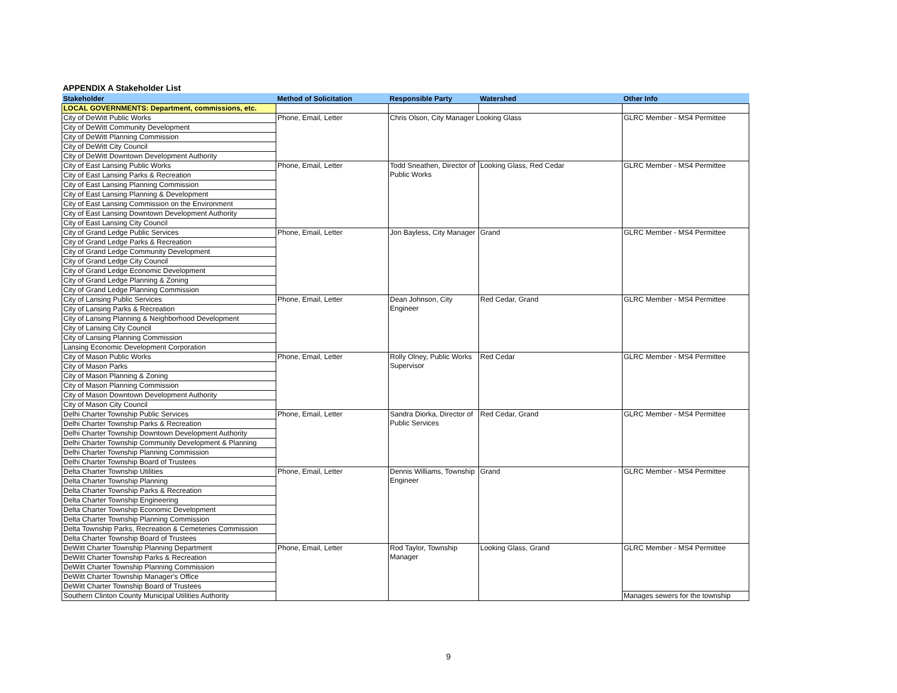APPENDIX A Stakeholder List
| Stakeholder | Method of Solicitation | Responsible Party | Watershed | Other Info |
| --- | --- | --- | --- | --- |
| LOCAL GOVERNMENTS: Department, commissions, etc. | | | | |
| City of DeWitt Public Works | Phone, Email, Letter | Chris Olson, City Manager Looking Glass | | GLRC Member - MS4 Permittee |
| City of DeWitt Community Development | | | | |
| City of DeWitt Planning Commission | | | | |
| City of DeWitt City Council | | | | |
| City of DeWitt Downtown Development Authority | | | | |
| City of East Lansing Public Works | Phone, Email, Letter | Todd Sneathen, Director of Public Works | Looking Glass, Red Cedar | GLRC Member - MS4 Permittee |
| City of East Lansing Parks & Recreation | | | | |
| City of East Lansing Planning Commission | | | | |
| City of East Lansing Planning & Development | | | | |
| City of East Lansing Commission on the Environment | | | | |
| City of East Lansing Downtown Development Authority | | | | |
| City of East Lansing City Council | | | | |
| City of Grand Ledge Public Services | Phone, Email, Letter | Jon Bayless, City Manager | Grand | GLRC Member - MS4 Permittee |
| City of Grand Ledge Parks & Recreation | | | | |
| City of Grand Ledge Community Development | | | | |
| City of Grand Ledge City Council | | | | |
| City of Grand Ledge Economic Development | | | | |
| City of Grand Ledge Planning & Zoning | | | | |
| City of Grand Ledge Planning Commission | | | | |
| City of Lansing Public Services | Phone, Email, Letter | Dean Johnson, City Engineer | Red Cedar, Grand | GLRC Member - MS4 Permittee |
| City of Lansing Parks & Recreation | | | | |
| City of Lansing Planning & Neighborhood Development | | | | |
| City of Lansing City Council | | | | |
| City of Lansing Planning Commission | | | | |
| Lansing Economic Development Corporation | | | | |
| City of Mason Public Works | Phone, Email, Letter | Rolly Olney, Public Works Supervisor | Red Cedar | GLRC Member - MS4 Permittee |
| City of Mason Parks | | | | |
| City of Mason Planning & Zoning | | | | |
| City of Mason Planning Commission | | | | |
| City of Mason Downtown Development Authority | | | | |
| City of Mason City Council | | | | |
| Delhi Charter Township Public Services | Phone, Email, Letter | Sandra Diorka, Director of Public Services | Red Cedar, Grand | GLRC Member - MS4 Permittee |
| Delhi Charter Township Parks & Recreation | | | | |
| Delhi Charter Township Downtown Development Authority | | | | |
| Delhi Charter Township Community Development & Planning | | | | |
| Delhi Charter Township Planning Commission | | | | |
| Delhi Charter Township Board of Trustees | | | | |
| Delta Charter Township Utilities | Phone, Email, Letter | Dennis Williams, Township Engineer | Grand | GLRC Member - MS4 Permittee |
| Delta Charter Township Planning | | | | |
| Delta Charter Township Parks & Recreation | | | | |
| Delta Charter Township Engineering | | | | |
| Delta Charter Township Economic Development | | | | |
| Delta Charter Township Planning Commission | | | | |
| Delta Township Parks, Recreation & Cemeteries Commission | | | | |
| Delta Charter Township Board of Trustees | | | | |
| DeWitt Charter Township Planning Department | Phone, Email, Letter | Rod Taylor, Township Manager | Looking Glass, Grand | GLRC Member - MS4 Permittee |
| DeWitt Charter Township Parks & Recreation | | | | |
| DeWitt Charter Township Planning Commission | | | | |
| DeWitt Charter Township Manager's Office | | | | |
| DeWitt Charter Township Board of Trustees | | | | |
| Southern Clinton County Municipal Utilities Authority | | | | Manages sewers for the township |
9